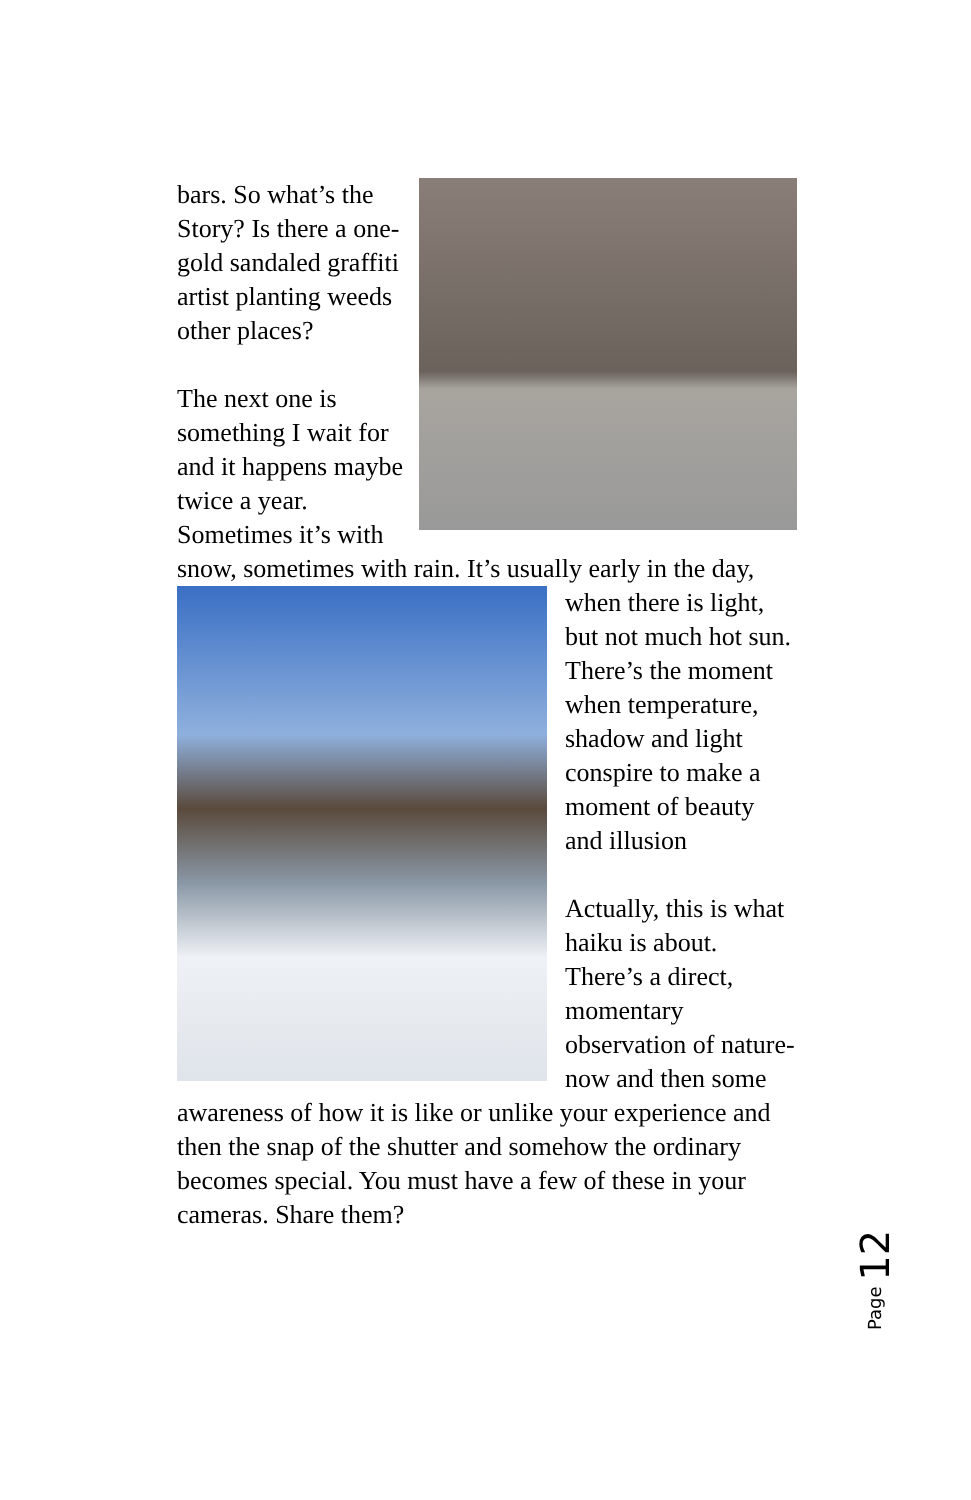bars. So what’s the Story? Is there a one-gold sandaled graffiti artist planting weeds other places?
The next one is something I wait for and it happens maybe twice a year. Sometimes it’s with snow, sometimes with rain. It’s usually early in the day,
when there is light, but not much hot sun. There’s the moment when temperature, shadow and light conspire to make a moment of beauty and illusion
Actually, this is what haiku is about. There’s a direct, momentary observation of nature-now and then some awareness of how it is like or unlike your experience and then the snap of the shutter and somehow the ordinary becomes special. You must have a few of these in your cameras. Share them?
Page 12